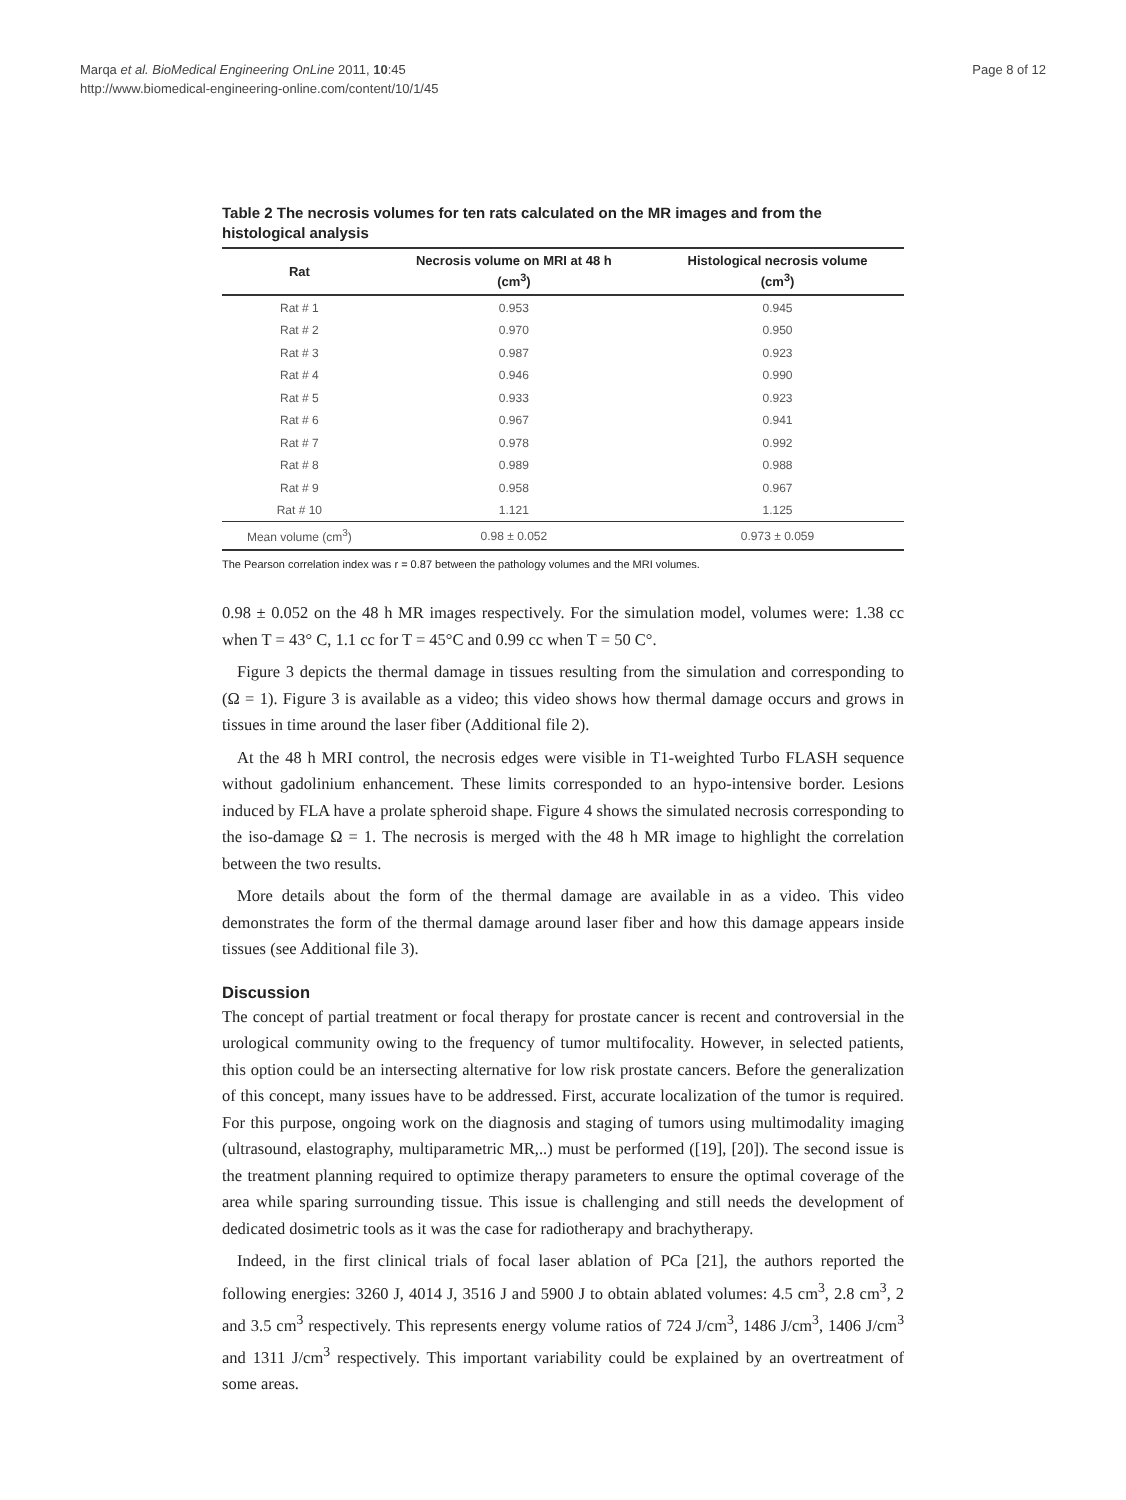Marqa et al. BioMedical Engineering OnLine 2011, 10:45
http://www.biomedical-engineering-online.com/content/10/1/45
Page 8 of 12
Table 2 The necrosis volumes for ten rats calculated on the MR images and from the histological analysis
| Rat | Necrosis volume on MRI at 48 h (cm<sup>3</sup>) | Histological necrosis volume (cm<sup>3</sup>) |
| --- | --- | --- |
| Rat # 1 | 0.953 | 0.945 |
| Rat # 2 | 0.970 | 0.950 |
| Rat # 3 | 0.987 | 0.923 |
| Rat # 4 | 0.946 | 0.990 |
| Rat # 5 | 0.933 | 0.923 |
| Rat # 6 | 0.967 | 0.941 |
| Rat # 7 | 0.978 | 0.992 |
| Rat # 8 | 0.989 | 0.988 |
| Rat # 9 | 0.958 | 0.967 |
| Rat # 10 | 1.121 | 1.125 |
| Mean volume (cm<sup>3</sup>) | 0.98 ± 0.052 | 0.973 ± 0.059 |
The Pearson correlation index was r = 0.87 between the pathology volumes and the MRI volumes.
0.98 ± 0.052 on the 48 h MR images respectively. For the simulation model, volumes were: 1.38 cc when T = 43° C, 1.1 cc for T = 45°C and 0.99 cc when T = 50 C°.
Figure 3 depicts the thermal damage in tissues resulting from the simulation and corresponding to (Ω = 1). Figure 3 is available as a video; this video shows how thermal damage occurs and grows in tissues in time around the laser fiber (Additional file 2).
At the 48 h MRI control, the necrosis edges were visible in T1-weighted Turbo FLASH sequence without gadolinium enhancement. These limits corresponded to an hypo-intensive border. Lesions induced by FLA have a prolate spheroid shape. Figure 4 shows the simulated necrosis corresponding to the iso-damage Ω = 1. The necrosis is merged with the 48 h MR image to highlight the correlation between the two results.
More details about the form of the thermal damage are available in as a video. This video demonstrates the form of the thermal damage around laser fiber and how this damage appears inside tissues (see Additional file 3).
Discussion
The concept of partial treatment or focal therapy for prostate cancer is recent and controversial in the urological community owing to the frequency of tumor multifocality. However, in selected patients, this option could be an intersecting alternative for low risk prostate cancers. Before the generalization of this concept, many issues have to be addressed. First, accurate localization of the tumor is required. For this purpose, ongoing work on the diagnosis and staging of tumors using multimodality imaging (ultrasound, elastography, multiparametric MR,..) must be performed ([19], [20]). The second issue is the treatment planning required to optimize therapy parameters to ensure the optimal coverage of the area while sparing surrounding tissue. This issue is challenging and still needs the development of dedicated dosimetric tools as it was the case for radiotherapy and brachytherapy.
Indeed, in the first clinical trials of focal laser ablation of PCa [21], the authors reported the following energies: 3260 J, 4014 J, 3516 J and 5900 J to obtain ablated volumes: 4.5 cm<sup>3</sup>, 2.8 cm<sup>3</sup>, 2 and 3.5 cm<sup>3</sup> respectively. This represents energy volume ratios of 724 J/cm<sup>3</sup>, 1486 J/cm<sup>3</sup>, 1406 J/cm<sup>3</sup> and 1311 J/cm<sup>3</sup> respectively. This important variability could be explained by an overtreatment of some areas.